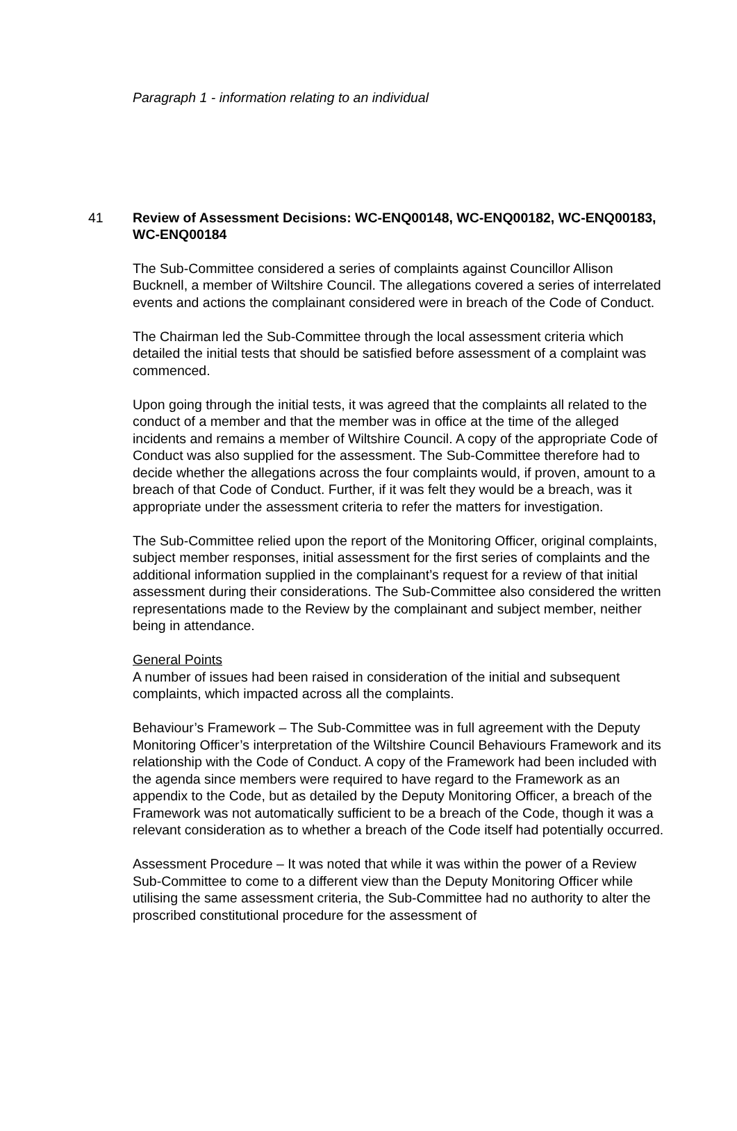Paragraph 1 - information relating to an individual
41 Review of Assessment Decisions: WC-ENQ00148, WC-ENQ00182, WC-ENQ00183, WC-ENQ00184
The Sub-Committee considered a series of complaints against Councillor Allison Bucknell, a member of Wiltshire Council. The allegations covered a series of interrelated events and actions the complainant considered were in breach of the Code of Conduct.
The Chairman led the Sub-Committee through the local assessment criteria which detailed the initial tests that should be satisfied before assessment of a complaint was commenced.
Upon going through the initial tests, it was agreed that the complaints all related to the conduct of a member and that the member was in office at the time of the alleged incidents and remains a member of Wiltshire Council. A copy of the appropriate Code of Conduct was also supplied for the assessment. The Sub-Committee therefore had to decide whether the allegations across the four complaints would, if proven, amount to a breach of that Code of Conduct. Further, if it was felt they would be a breach, was it appropriate under the assessment criteria to refer the matters for investigation.
The Sub-Committee relied upon the report of the Monitoring Officer, original complaints, subject member responses, initial assessment for the first series of complaints and the additional information supplied in the complainant’s request for a review of that initial assessment during their considerations. The Sub-Committee also considered the written representations made to the Review by the complainant and subject member, neither being in attendance.
General Points
A number of issues had been raised in consideration of the initial and subsequent complaints, which impacted across all the complaints.
Behaviour’s Framework – The Sub-Committee was in full agreement with the Deputy Monitoring Officer’s interpretation of the Wiltshire Council Behaviours Framework and its relationship with the Code of Conduct. A copy of the Framework had been included with the agenda since members were required to have regard to the Framework as an appendix to the Code, but as detailed by the Deputy Monitoring Officer, a breach of the Framework was not automatically sufficient to be a breach of the Code, though it was a relevant consideration as to whether a breach of the Code itself had potentially occurred.
Assessment Procedure – It was noted that while it was within the power of a Review Sub-Committee to come to a different view than the Deputy Monitoring Officer while utilising the same assessment criteria, the Sub-Committee had no authority to alter the proscribed constitutional procedure for the assessment of